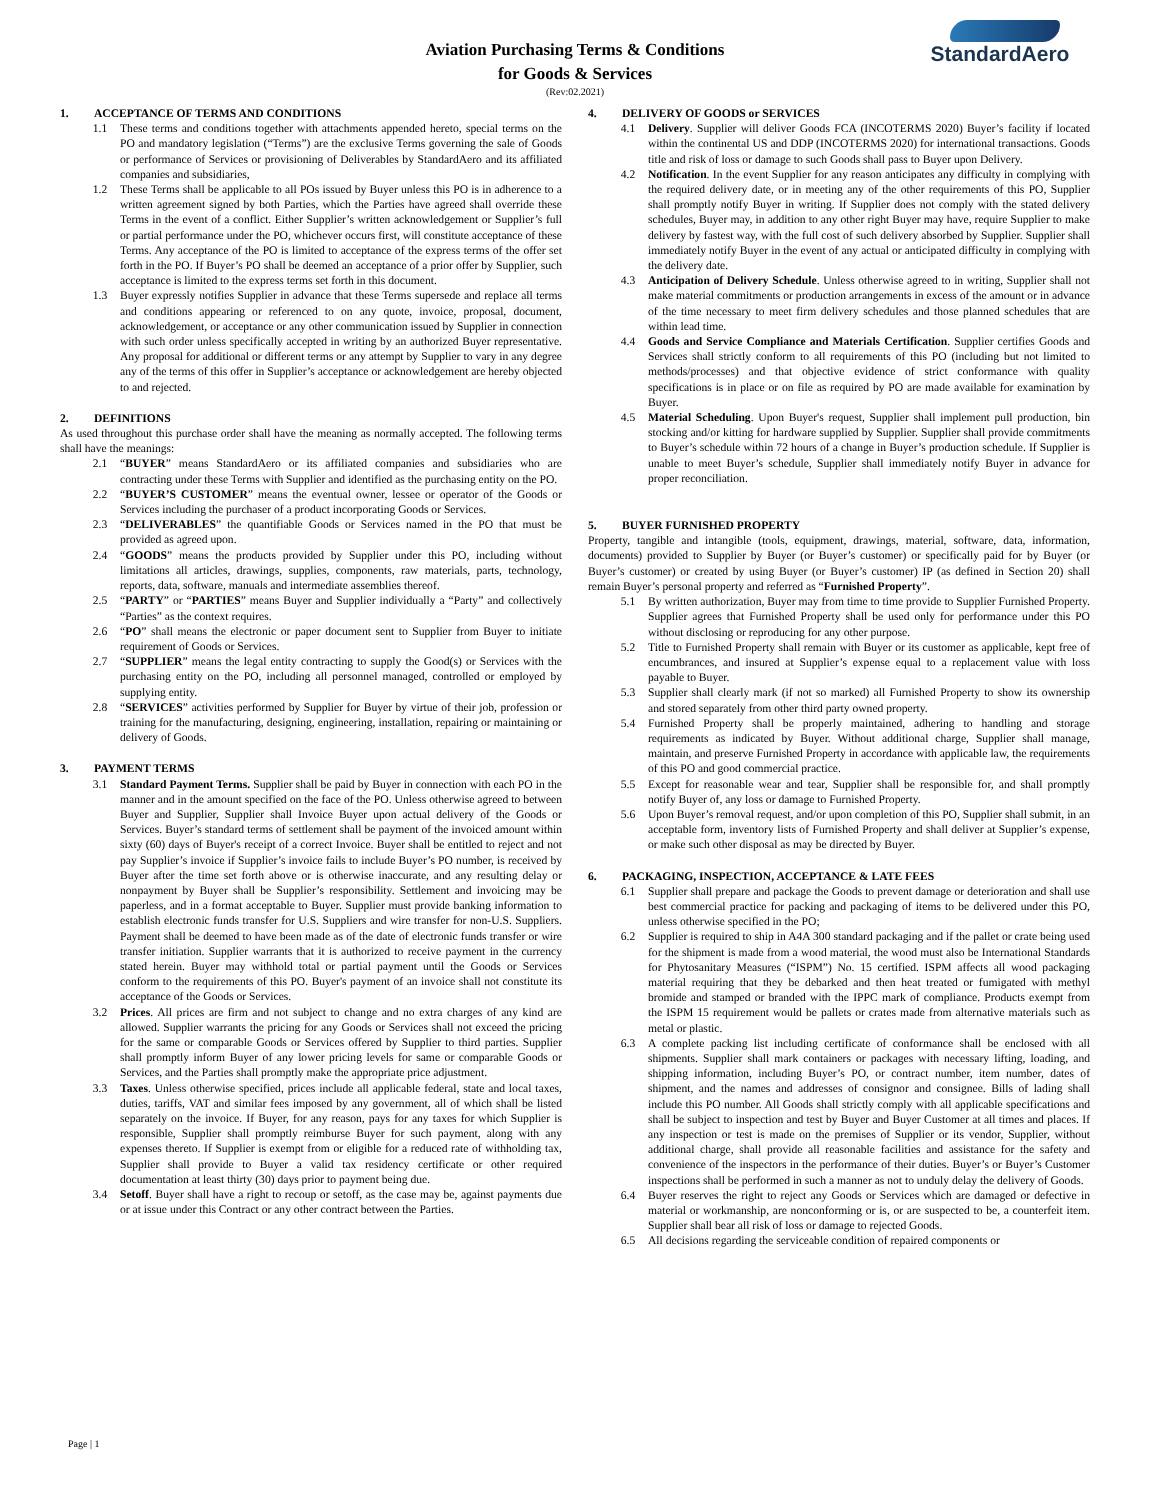Aviation Purchasing Terms & Conditions
for Goods & Services
(Rev:02.2021)
StandardAero
1. ACCEPTANCE OF TERMS AND CONDITIONS
1.1 These terms and conditions together with attachments appended hereto, special terms on the PO and mandatory legislation (“Terms”) are the exclusive Terms governing the sale of Goods or performance of Services or provisioning of Deliverables by StandardAero and its affiliated companies and subsidiaries,
1.2 These Terms shall be applicable to all POs issued by Buyer unless this PO is in adherence to a written agreement signed by both Parties, which the Parties have agreed shall override these Terms in the event of a conflict. Either Supplier’s written acknowledgement or Supplier’s full or partial performance under the PO, whichever occurs first, will constitute acceptance of these Terms. Any acceptance of the PO is limited to acceptance of the express terms of the offer set forth in the PO. If Buyer’s PO shall be deemed an acceptance of a prior offer by Supplier, such acceptance is limited to the express terms set forth in this document.
1.3 Buyer expressly notifies Supplier in advance that these Terms supersede and replace all terms and conditions appearing or referenced to on any quote, invoice, proposal, document, acknowledgement, or acceptance or any other communication issued by Supplier in connection with such order unless specifically accepted in writing by an authorized Buyer representative. Any proposal for additional or different terms or any attempt by Supplier to vary in any degree any of the terms of this offer in Supplier’s acceptance or acknowledgement are hereby objected to and rejected.
2. DEFINITIONS
As used throughout this purchase order shall have the meaning as normally accepted. The following terms shall have the meanings:
2.1 “BUYER” means StandardAero or its affiliated companies and subsidiaries who are contracting under these Terms with Supplier and identified as the purchasing entity on the PO.
2.2 “BUYER’S CUSTOMER” means the eventual owner, lessee or operator of the Goods or Services including the purchaser of a product incorporating Goods or Services.
2.3 “DELIVERABLES” the quantifiable Goods or Services named in the PO that must be provided as agreed upon.
2.4 “GOODS” means the products provided by Supplier under this PO, including without limitations all articles, drawings, supplies, components, raw materials, parts, technology, reports, data, software, manuals and intermediate assemblies thereof.
2.5 “PARTY” or “PARTIES” means Buyer and Supplier individually a “Party” and collectively “Parties” as the context requires.
2.6 “PO” shall means the electronic or paper document sent to Supplier from Buyer to initiate requirement of Goods or Services.
2.7 “SUPPLIER” means the legal entity contracting to supply the Good(s) or Services with the purchasing entity on the PO, including all personnel managed, controlled or employed by supplying entity.
2.8 “SERVICES” activities performed by Supplier for Buyer by virtue of their job, profession or training for the manufacturing, designing, engineering, installation, repairing or maintaining or delivery of Goods.
3. PAYMENT TERMS
3.1 Standard Payment Terms. Supplier shall be paid by Buyer in connection with each PO in the manner and in the amount specified on the face of the PO. Unless otherwise agreed to between Buyer and Supplier, Supplier shall Invoice Buyer upon actual delivery of the Goods or Services. Buyer’s standard terms of settlement shall be payment of the invoiced amount within sixty (60) days of Buyer's receipt of a correct Invoice. Buyer shall be entitled to reject and not pay Supplier’s invoice if Supplier’s invoice fails to include Buyer’s PO number, is received by Buyer after the time set forth above or is otherwise inaccurate, and any resulting delay or nonpayment by Buyer shall be Supplier’s responsibility. Settlement and invoicing may be paperless, and in a format acceptable to Buyer. Supplier must provide banking information to establish electronic funds transfer for U.S. Suppliers and wire transfer for non-U.S. Suppliers. Payment shall be deemed to have been made as of the date of electronic funds transfer or wire transfer initiation. Supplier warrants that it is authorized to receive payment in the currency stated herein. Buyer may withhold total or partial payment until the Goods or Services conform to the requirements of this PO. Buyer's payment of an invoice shall not constitute its acceptance of the Goods or Services.
3.2 Prices. All prices are firm and not subject to change and no extra charges of any kind are allowed. Supplier warrants the pricing for any Goods or Services shall not exceed the pricing for the same or comparable Goods or Services offered by Supplier to third parties. Supplier shall promptly inform Buyer of any lower pricing levels for same or comparable Goods or Services, and the Parties shall promptly make the appropriate price adjustment.
3.3 Taxes. Unless otherwise specified, prices include all applicable federal, state and local taxes, duties, tariffs, VAT and similar fees imposed by any government, all of which shall be listed separately on the invoice. If Buyer, for any reason, pays for any taxes for which Supplier is responsible, Supplier shall promptly reimburse Buyer for such payment, along with any expenses thereto. If Supplier is exempt from or eligible for a reduced rate of withholding tax, Supplier shall provide to Buyer a valid tax residency certificate or other required documentation at least thirty (30) days prior to payment being due.
3.4 Setoff. Buyer shall have a right to recoup or setoff, as the case may be, against payments due or at issue under this Contract or any other contract between the Parties.
4. DELIVERY OF GOODS or SERVICES
4.1 Delivery. Supplier will deliver Goods FCA (INCOTERMS 2020) Buyer’s facility if located within the continental US and DDP (INCOTERMS 2020) for international transactions. Goods title and risk of loss or damage to such Goods shall pass to Buyer upon Delivery.
4.2 Notification. In the event Supplier for any reason anticipates any difficulty in complying with the required delivery date, or in meeting any of the other requirements of this PO, Supplier shall promptly notify Buyer in writing. If Supplier does not comply with the stated delivery schedules, Buyer may, in addition to any other right Buyer may have, require Supplier to make delivery by fastest way, with the full cost of such delivery absorbed by Supplier. Supplier shall immediately notify Buyer in the event of any actual or anticipated difficulty in complying with the delivery date.
4.3 Anticipation of Delivery Schedule. Unless otherwise agreed to in writing, Supplier shall not make material commitments or production arrangements in excess of the amount or in advance of the time necessary to meet firm delivery schedules and those planned schedules that are within lead time.
4.4 Goods and Service Compliance and Materials Certification. Supplier certifies Goods and Services shall strictly conform to all requirements of this PO (including but not limited to methods/processes) and that objective evidence of strict conformance with quality specifications is in place or on file as required by PO are made available for examination by Buyer.
4.5 Material Scheduling. Upon Buyer's request, Supplier shall implement pull production, bin stocking and/or kitting for hardware supplied by Supplier. Supplier shall provide commitments to Buyer’s schedule within 72 hours of a change in Buyer’s production schedule. If Supplier is unable to meet Buyer’s schedule, Supplier shall immediately notify Buyer in advance for proper reconciliation.
5. BUYER FURNISHED PROPERTY
Property, tangible and intangible (tools, equipment, drawings, material, software, data, information, documents) provided to Supplier by Buyer (or Buyer’s customer) or specifically paid for by Buyer (or Buyer’s customer) or created by using Buyer (or Buyer’s customer) IP (as defined in Section 20) shall remain Buyer’s personal property and referred as “Furnished Property”.
5.1 By written authorization, Buyer may from time to time provide to Supplier Furnished Property. Supplier agrees that Furnished Property shall be used only for performance under this PO without disclosing or reproducing for any other purpose.
5.2 Title to Furnished Property shall remain with Buyer or its customer as applicable, kept free of encumbrances, and insured at Supplier’s expense equal to a replacement value with loss payable to Buyer.
5.3 Supplier shall clearly mark (if not so marked) all Furnished Property to show its ownership and stored separately from other third party owned property.
5.4 Furnished Property shall be properly maintained, adhering to handling and storage requirements as indicated by Buyer. Without additional charge, Supplier shall manage, maintain, and preserve Furnished Property in accordance with applicable law, the requirements of this PO and good commercial practice.
5.5 Except for reasonable wear and tear, Supplier shall be responsible for, and shall promptly notify Buyer of, any loss or damage to Furnished Property.
5.6 Upon Buyer’s removal request, and/or upon completion of this PO, Supplier shall submit, in an acceptable form, inventory lists of Furnished Property and shall deliver at Supplier’s expense, or make such other disposal as may be directed by Buyer.
6. PACKAGING, INSPECTION, ACCEPTANCE & LATE FEES
6.1 Supplier shall prepare and package the Goods to prevent damage or deterioration and shall use best commercial practice for packing and packaging of items to be delivered under this PO, unless otherwise specified in the PO;
6.2 Supplier is required to ship in A4A 300 standard packaging and if the pallet or crate being used for the shipment is made from a wood material, the wood must also be International Standards for Phytosanitary Measures (“ISPM”) No. 15 certified. ISPM affects all wood packaging material requiring that they be debarked and then heat treated or fumigated with methyl bromide and stamped or branded with the IPPC mark of compliance. Products exempt from the ISPM 15 requirement would be pallets or crates made from alternative materials such as metal or plastic.
6.3 A complete packing list including certificate of conformance shall be enclosed with all shipments. Supplier shall mark containers or packages with necessary lifting, loading, and shipping information, including Buyer’s PO, or contract number, item number, dates of shipment, and the names and addresses of consignor and consignee. Bills of lading shall include this PO number. All Goods shall strictly comply with all applicable specifications and shall be subject to inspection and test by Buyer and Buyer Customer at all times and places. If any inspection or test is made on the premises of Supplier or its vendor, Supplier, without additional charge, shall provide all reasonable facilities and assistance for the safety and convenience of the inspectors in the performance of their duties. Buyer’s or Buyer’s Customer inspections shall be performed in such a manner as not to unduly delay the delivery of Goods.
6.4 Buyer reserves the right to reject any Goods or Services which are damaged or defective in material or workmanship, are nonconforming or is, or are suspected to be, a counterfeit item. Supplier shall bear all risk of loss or damage to rejected Goods.
6.5 All decisions regarding the serviceable condition of repaired components or
Page | 1